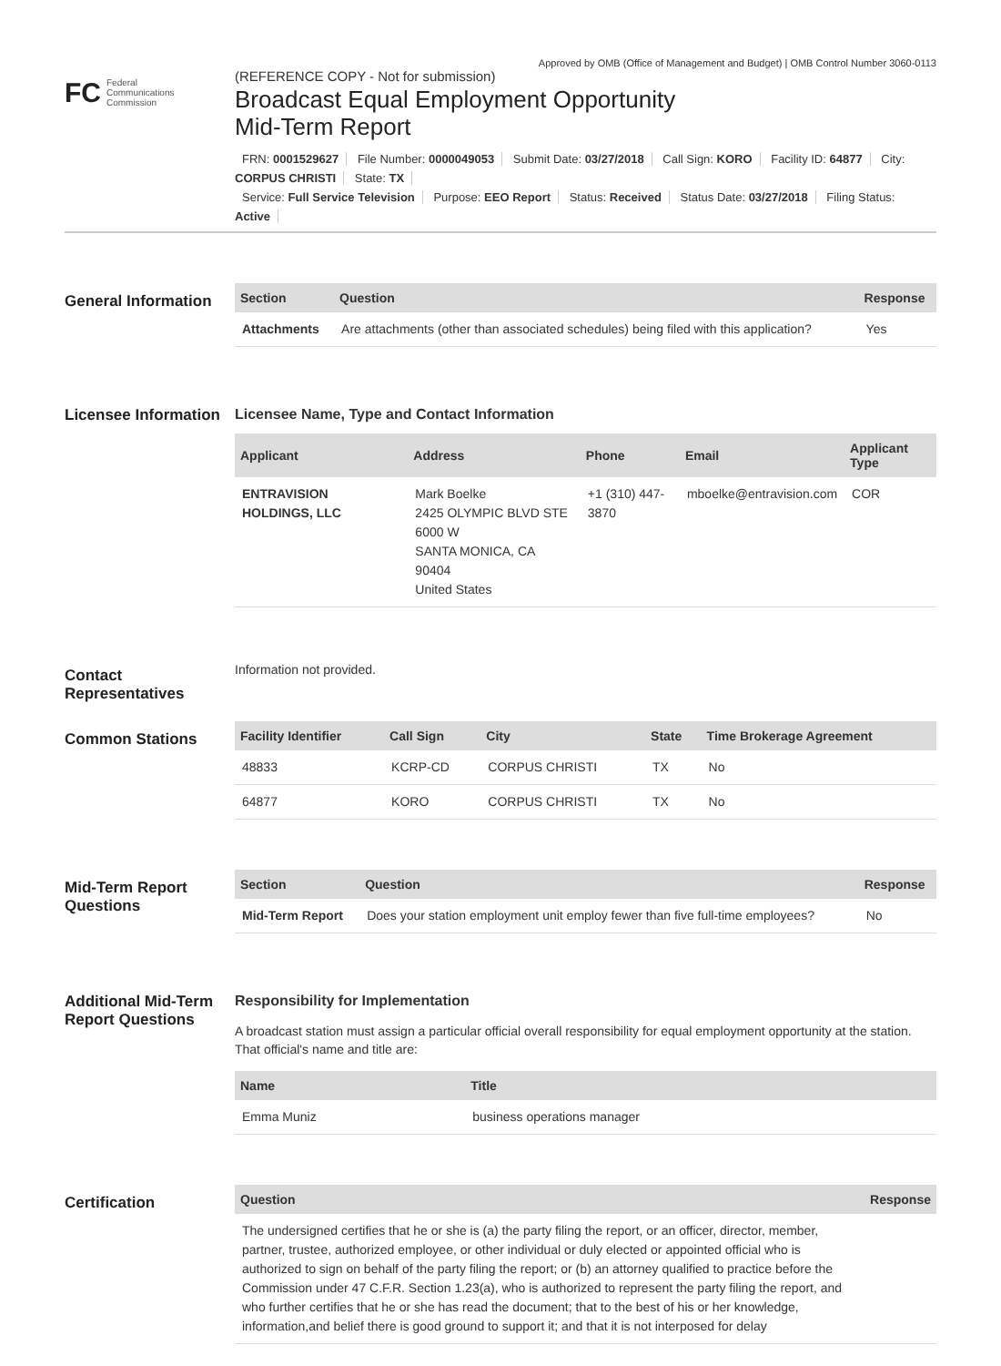Approved by OMB (Office of Management and Budget) | OMB Control Number 3060-0113
FC Federal
Communications
Commission
(REFERENCE COPY - Not for submission)
Broadcast Equal Employment Opportunity Mid-Term Report
FRN: 0001529627 File Number: 0000049053 Submit Date: 03/27/2018 Call Sign: KORO Facility ID: 64877 City: CORPUS CHRISTI State: TX
Service: Full Service Television Purpose: EEO Report Status: Received Status Date: 03/27/2018 Filing Status: Active
General Information
| Section | Question | Response |
| --- | --- | --- |
| Attachments | Are attachments (other than associated schedules) being filed with this application? | Yes |
Licensee Information
Licensee Name, Type and Contact Information
| Applicant | Address | Phone | Email | Applicant Type |
| --- | --- | --- | --- | --- |
| ENTRAVISION HOLDINGS, LLC | Mark Boelke 2425 OLYMPIC BLVD STE 6000 W SANTA MONICA, CA 90404 United States | +1 (310) 447-3870 | mboelke@entravision.com | COR |
Contact Representatives
Information not provided.
Common Stations
| Facility Identifier | Call Sign | City | State | Time Brokerage Agreement |
| --- | --- | --- | --- | --- |
| 48833 | KCRP-CD | CORPUS CHRISTI | TX | No |
| 64877 | KORO | CORPUS CHRISTI | TX | No |
Mid-Term Report Questions
| Section | Question | Response |
| --- | --- | --- |
| Mid-Term Report | Does your station employment unit employ fewer than five full-time employees? | No |
Additional Mid-Term Report Questions
Responsibility for Implementation
A broadcast station must assign a particular official overall responsibility for equal employment opportunity at the station. That official's name and title are:
| Name | Title |
| --- | --- |
| Emma Muniz | business operations manager |
Certification
| Question | Response |
| --- | --- |
| The undersigned certifies that he or she is (a) the party filing the report, or an officer, director, member, partner, trustee, authorized employee, or other individual or duly elected or appointed official who is authorized to sign on behalf of the party filing the report; or (b) an attorney qualified to practice before the Commission under 47 C.F.R. Section 1.23(a), who is authorized to represent the party filing the report, and who further certifies that he or she has read the document; that to the best of his or her knowledge, information,and belief there is good ground to support it; and that it is not interposed for delay | |